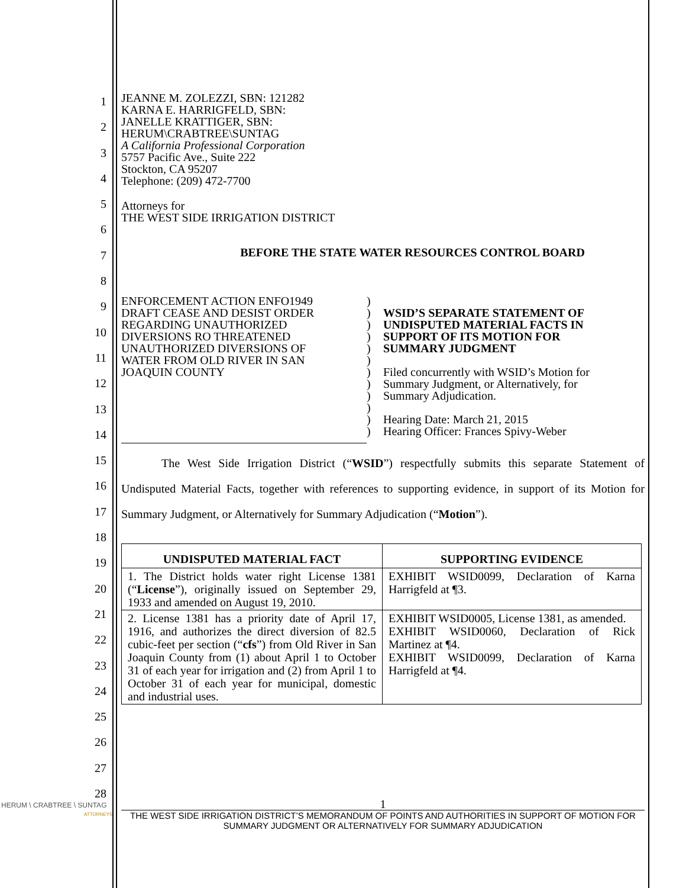1
2
3
4
5
6
7
8
9
10
11
12
13
14
15
16
17
18
19
20
21
22
23
24
25
26
27
28
JEANNE M. ZOLEZZI, SBN: 121282
KARNA E. HARRIGFELD, SBN:
JANELLE KRATTIGER, SBN:
HERUM\CRABTREE\SUNTAG
A California Professional Corporation
5757 Pacific Ave., Suite 222
Stockton, CA 95207
Telephone: (209) 472-7700
Attorneys for
THE WEST SIDE IRRIGATION DISTRICT
BEFORE THE STATE WATER RESOURCES CONTROL BOARD
ENFORCEMENT ACTION ENFO1949
DRAFT CEASE AND DESIST ORDER
REGARDING UNAUTHORIZED
DIVERSIONS RO THREATENED
UNAUTHORIZED DIVERSIONS OF
WATER FROM OLD RIVER IN SAN
JOAQUIN COUNTY
)
)
)
)
)
)
)
)
)
)
)
)
WSID’S SEPARATE STATEMENT OF
UNDISPUTED MATERIAL FACTS IN
SUPPORT OF ITS MOTION FOR
SUMMARY JUDGMENT
Filed concurrently with WSID’s Motion for
Summary Judgment, or Alternatively, for
Summary Adjudication.
Hearing Date: March 21, 2015
Hearing Officer: Frances Spivy-Weber
The West Side Irrigation District (“WSID”) respectfully submits this separate Statement of Undisputed Material Facts, together with references to supporting evidence, in support of its Motion for Summary Judgment, or Alternatively for Summary Adjudication (“Motion”).
| UNDISPUTED MATERIAL FACT | SUPPORTING EVIDENCE |
| --- | --- |
| 1. The District holds water right License 1381 (“ License ”), originally issued on September 29, 1933 and amended on August 19, 2010. | EXHIBIT WSID0099, Declaration of Karna Harrigfeld at ¶3. |
| 2. License 1381 has a priority date of April 17, 1916, and authorizes the direct diversion of 82.5 cubic-feet per section (“ cfs ”) from Old River in San Joaquin County from (1) about April 1 to October 31 of each year for irrigation and (2) from April 1 to October 31 of each year for municipal, domestic and industrial uses. | EXHIBIT WSID0005, License 1381, as amended. EXHIBIT WSID0060, Declaration of Rick Martinez at ¶4. EXHIBIT WSID0099, Declaration of Karna Harrigfeld at ¶4. |
HERUM \ CRABTREE \ SUNTAG
ATTORNEYS
1
THE WEST SIDE IRRIGATION DISTRICT’S MEMORANDUM OF POINTS AND AUTHORITIES IN SUPPORT OF MOTION FOR SUMMARY JUDGMENT OR ALTERNATIVELY FOR SUMMARY ADJUDICATION